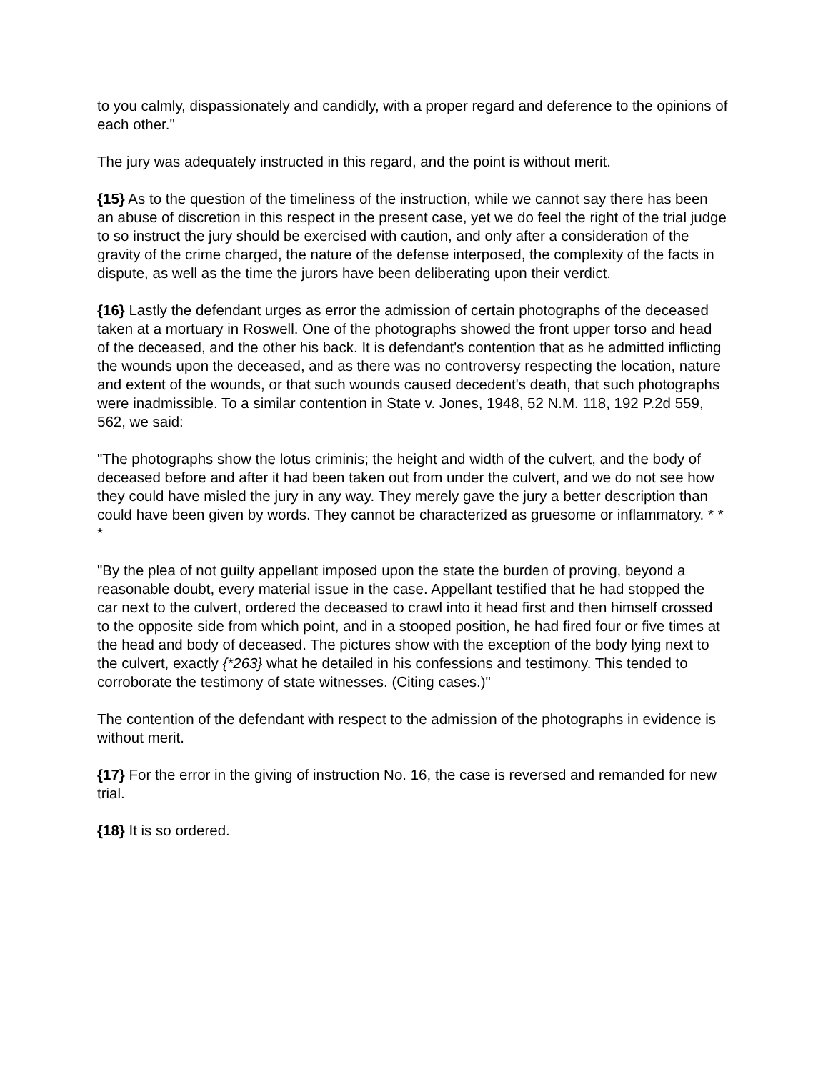to you calmly, dispassionately and candidly, with a proper regard and deference to the opinions of each other."
The jury was adequately instructed in this regard, and the point is without merit.
{15} As to the question of the timeliness of the instruction, while we cannot say there has been an abuse of discretion in this respect in the present case, yet we do feel the right of the trial judge to so instruct the jury should be exercised with caution, and only after a consideration of the gravity of the crime charged, the nature of the defense interposed, the complexity of the facts in dispute, as well as the time the jurors have been deliberating upon their verdict.
{16} Lastly the defendant urges as error the admission of certain photographs of the deceased taken at a mortuary in Roswell. One of the photographs showed the front upper torso and head of the deceased, and the other his back. It is defendant's contention that as he admitted inflicting the wounds upon the deceased, and as there was no controversy respecting the location, nature and extent of the wounds, or that such wounds caused decedent's death, that such photographs were inadmissible. To a similar contention in State v. Jones, 1948, 52 N.M. 118, 192 P.2d 559, 562, we said:
"The photographs show the lotus criminis; the height and width of the culvert, and the body of deceased before and after it had been taken out from under the culvert, and we do not see how they could have misled the jury in any way. They merely gave the jury a better description than could have been given by words. They cannot be characterized as gruesome or inflammatory. * * *
"By the plea of not guilty appellant imposed upon the state the burden of proving, beyond a reasonable doubt, every material issue in the case. Appellant testified that he had stopped the car next to the culvert, ordered the deceased to crawl into it head first and then himself crossed to the opposite side from which point, and in a stooped position, he had fired four or five times at the head and body of deceased. The pictures show with the exception of the body lying next to the culvert, exactly {*263} what he detailed in his confessions and testimony. This tended to corroborate the testimony of state witnesses. (Citing cases.)"
The contention of the defendant with respect to the admission of the photographs in evidence is without merit.
{17} For the error in the giving of instruction No. 16, the case is reversed and remanded for new trial.
{18} It is so ordered.